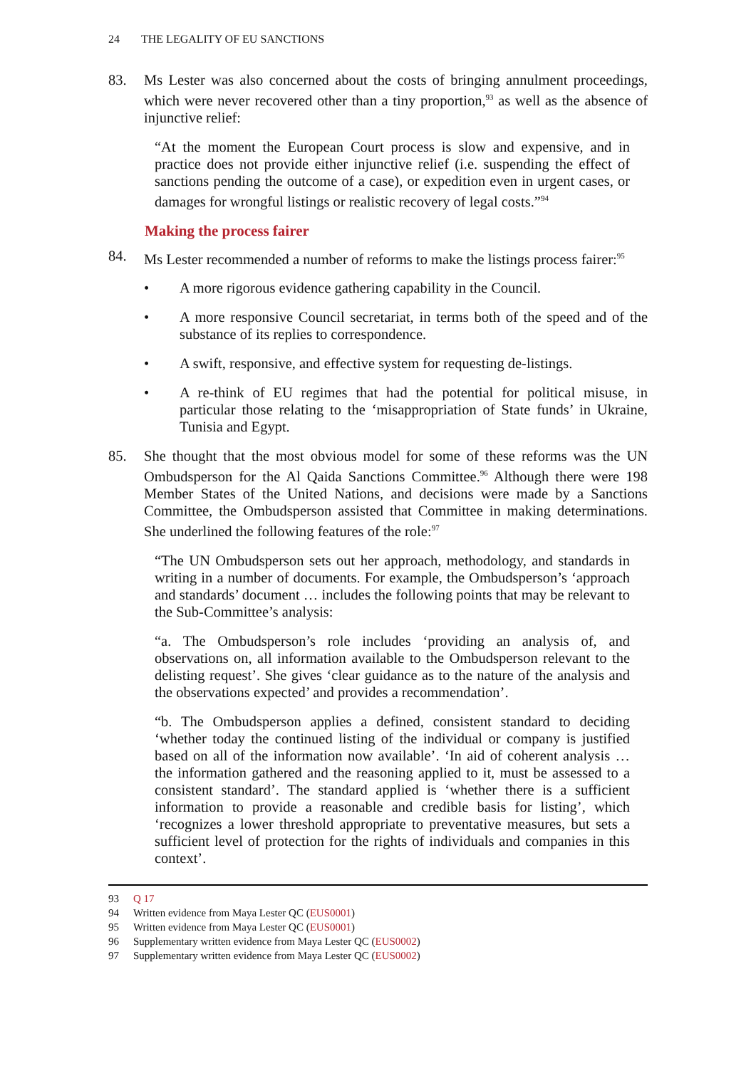24 THE LEGALITY OF EU SANCTIONS
83. Ms Lester was also concerned about the costs of bringing annulment proceedings, which were never recovered other than a tiny proportion,<sup>93</sup> as well as the absence of injunctive relief:
“At the moment the European Court process is slow and expensive, and in practice does not provide either injunctive relief (i.e. suspending the effect of sanctions pending the outcome of a case), or expedition even in urgent cases, or damages for wrongful listings or realistic recovery of legal costs.”<sup>94</sup>
Making the process fairer
84. Ms Lester recommended a number of reforms to make the listings process fairer:<sup>95</sup>
• A more rigorous evidence gathering capability in the Council.
• A more responsive Council secretariat, in terms both of the speed and of the substance of its replies to correspondence.
• A swift, responsive, and effective system for requesting de-listings.
• A re-think of EU regimes that had the potential for political misuse, in particular those relating to the ‘misappropriation of State funds’ in Ukraine, Tunisia and Egypt.
85. She thought that the most obvious model for some of these reforms was the UN Ombudsperson for the Al Qaida Sanctions Committee.<sup>96</sup> Although there were 198 Member States of the United Nations, and decisions were made by a Sanctions Committee, the Ombudsperson assisted that Committee in making determinations. She underlined the following features of the role:<sup>97</sup>
“The UN Ombudsperson sets out her approach, methodology, and standards in writing in a number of documents. For example, the Ombudsperson’s ‘approach and standards’ document … includes the following points that may be relevant to the Sub-Committee’s analysis:
“a. The Ombudsperson’s role includes ‘providing an analysis of, and observations on, all information available to the Ombudsperson relevant to the delisting request’. She gives ‘clear guidance as to the nature of the analysis and the observations expected’ and provides a recommendation’.
“b. The Ombudsperson applies a defined, consistent standard to deciding ‘whether today the continued listing of the individual or company is justified based on all of the information now available’. ‘In aid of coherent analysis … the information gathered and the reasoning applied to it, must be assessed to a consistent standard’. The standard applied is ‘whether there is a sufficient information to provide a reasonable and credible basis for listing’, which ‘recognizes a lower threshold appropriate to preventative measures, but sets a sufficient level of protection for the rights of individuals and companies in this context’.
93 Q 17
94 Written evidence from Maya Lester QC (EUS0001)
95 Written evidence from Maya Lester QC (EUS0001)
96 Supplementary written evidence from Maya Lester QC (EUS0002)
97 Supplementary written evidence from Maya Lester QC (EUS0002)